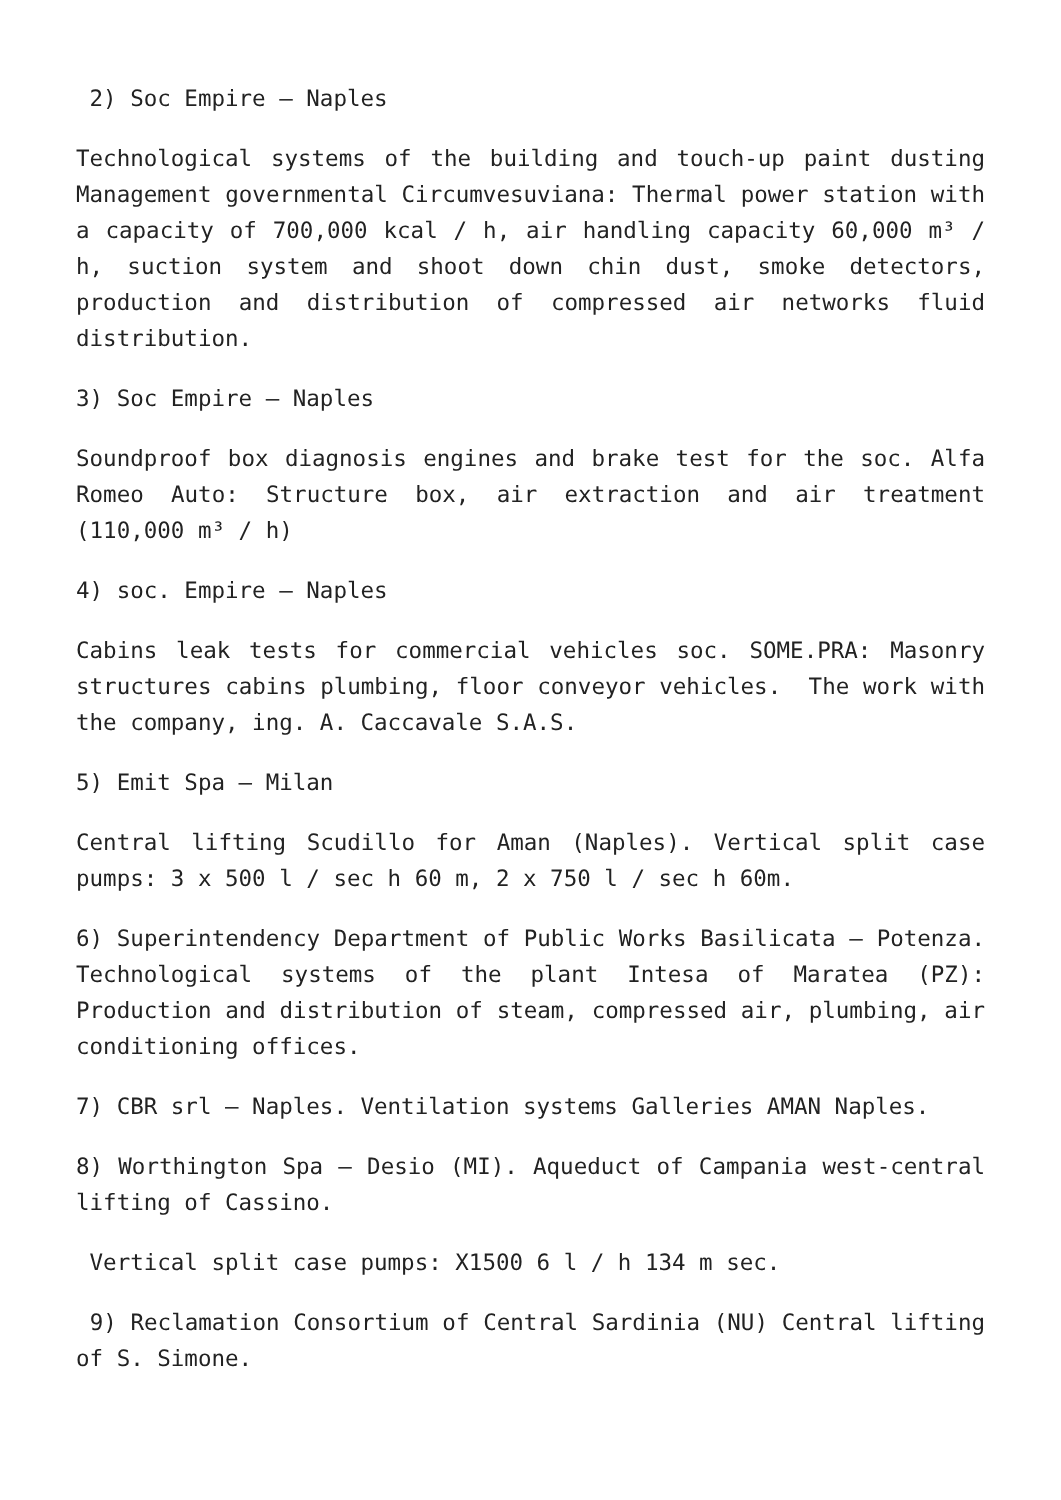2) Soc Empire – Naples
Technological systems of the building and touch-up paint dusting Management governmental Circumvesuviana: Thermal power station with a capacity of 700,000 kcal / h, air handling capacity 60,000 m³ / h, suction system and shoot down chin dust, smoke detectors, production and distribution of compressed air networks fluid distribution.
3) Soc Empire – Naples
Soundproof box diagnosis engines and brake test for the soc. Alfa Romeo Auto: Structure box, air extraction and air treatment (110,000 m³ / h)
4) soc. Empire – Naples
Cabins leak tests for commercial vehicles soc. SOME.PRA: Masonry structures cabins plumbing, floor conveyor vehicles. The work with the company, ing. A. Caccavale S.A.S.
5) Emit Spa – Milan
Central lifting Scudillo for Aman (Naples). Vertical split case pumps: 3 x 500 l / sec h 60 m, 2 x 750 l / sec h 60m.
6) Superintendency Department of Public Works Basilicata – Potenza. Technological systems of the plant Intesa of Maratea (PZ): Production and distribution of steam, compressed air, plumbing, air conditioning offices.
7) CBR srl – Naples. Ventilation systems Galleries AMAN Naples.
8) Worthington Spa – Desio (MI). Aqueduct of Campania west-central lifting of Cassino.
Vertical split case pumps: X1500 6 l / h 134 m sec.
9) Reclamation Consortium of Central Sardinia (NU) Central lifting of S. Simone.